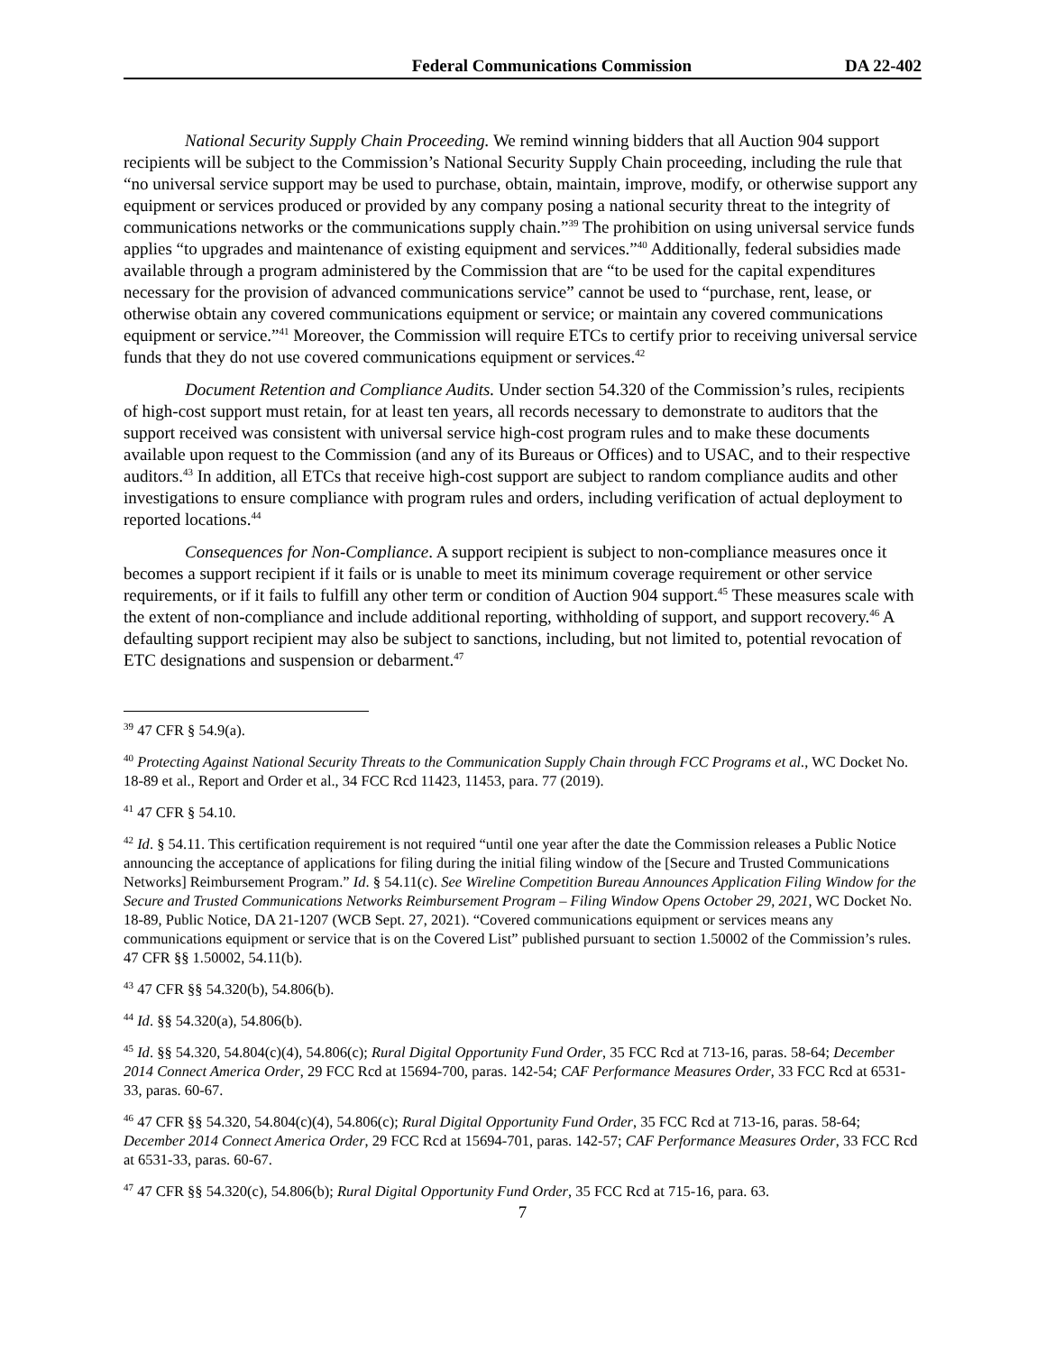Federal Communications Commission DA 22-402
National Security Supply Chain Proceeding. We remind winning bidders that all Auction 904 support recipients will be subject to the Commission’s National Security Supply Chain proceeding, including the rule that “no universal service support may be used to purchase, obtain, maintain, improve, modify, or otherwise support any equipment or services produced or provided by any company posing a national security threat to the integrity of communications networks or the communications supply chain.”<sup>39</sup> The prohibition on using universal service funds applies “to upgrades and maintenance of existing equipment and services.”<sup>40</sup> Additionally, federal subsidies made available through a program administered by the Commission that are “to be used for the capital expenditures necessary for the provision of advanced communications service” cannot be used to “purchase, rent, lease, or otherwise obtain any covered communications equipment or service; or maintain any covered communications equipment or service.”<sup>41</sup> Moreover, the Commission will require ETCs to certify prior to receiving universal service funds that they do not use covered communications equipment or services.<sup>42</sup>
Document Retention and Compliance Audits. Under section 54.320 of the Commission’s rules, recipients of high-cost support must retain, for at least ten years, all records necessary to demonstrate to auditors that the support received was consistent with universal service high-cost program rules and to make these documents available upon request to the Commission (and any of its Bureaus or Offices) and to USAC, and to their respective auditors.<sup>43</sup> In addition, all ETCs that receive high-cost support are subject to random compliance audits and other investigations to ensure compliance with program rules and orders, including verification of actual deployment to reported locations.<sup>44</sup>
Consequences for Non-Compliance. A support recipient is subject to non-compliance measures once it becomes a support recipient if it fails or is unable to meet its minimum coverage requirement or other service requirements, or if it fails to fulfill any other term or condition of Auction 904 support.<sup>45</sup> These measures scale with the extent of non-compliance and include additional reporting, withholding of support, and support recovery.<sup>46</sup> A defaulting support recipient may also be subject to sanctions, including, but not limited to, potential revocation of ETC designations and suspension or debarment.<sup>47</sup>
<sup>39</sup> 47 CFR § 54.9(a).
<sup>40</sup> Protecting Against National Security Threats to the Communication Supply Chain through FCC Programs et al., WC Docket No. 18-89 et al., Report and Order et al., 34 FCC Rcd 11423, 11453, para. 77 (2019).
<sup>41</sup> 47 CFR § 54.10.
<sup>42</sup> Id. § 54.11. This certification requirement is not required “until one year after the date the Commission releases a Public Notice announcing the acceptance of applications for filing during the initial filing window of the [Secure and Trusted Communications Networks] Reimbursement Program.” Id. § 54.11(c). See Wireline Competition Bureau Announces Application Filing Window for the Secure and Trusted Communications Networks Reimbursement Program – Filing Window Opens October 29, 2021, WC Docket No. 18-89, Public Notice, DA 21-1207 (WCB Sept. 27, 2021). “Covered communications equipment or services means any communications equipment or service that is on the Covered List” published pursuant to section 1.50002 of the Commission’s rules. 47 CFR §§ 1.50002, 54.11(b).
<sup>43</sup> 47 CFR §§ 54.320(b), 54.806(b).
<sup>44</sup> Id. §§ 54.320(a), 54.806(b).
<sup>45</sup> Id. §§ 54.320, 54.804(c)(4), 54.806(c); Rural Digital Opportunity Fund Order, 35 FCC Rcd at 713-16, paras. 58-64; December 2014 Connect America Order, 29 FCC Rcd at 15694-700, paras. 142-54; CAF Performance Measures Order, 33 FCC Rcd at 6531-33, paras. 60-67.
<sup>46</sup> 47 CFR §§ 54.320, 54.804(c)(4), 54.806(c); Rural Digital Opportunity Fund Order, 35 FCC Rcd at 713-16, paras. 58-64; December 2014 Connect America Order, 29 FCC Rcd at 15694-701, paras. 142-57; CAF Performance Measures Order, 33 FCC Rcd at 6531-33, paras. 60-67.
<sup>47</sup> 47 CFR §§ 54.320(c), 54.806(b); Rural Digital Opportunity Fund Order, 35 FCC Rcd at 715-16, para. 63.
7